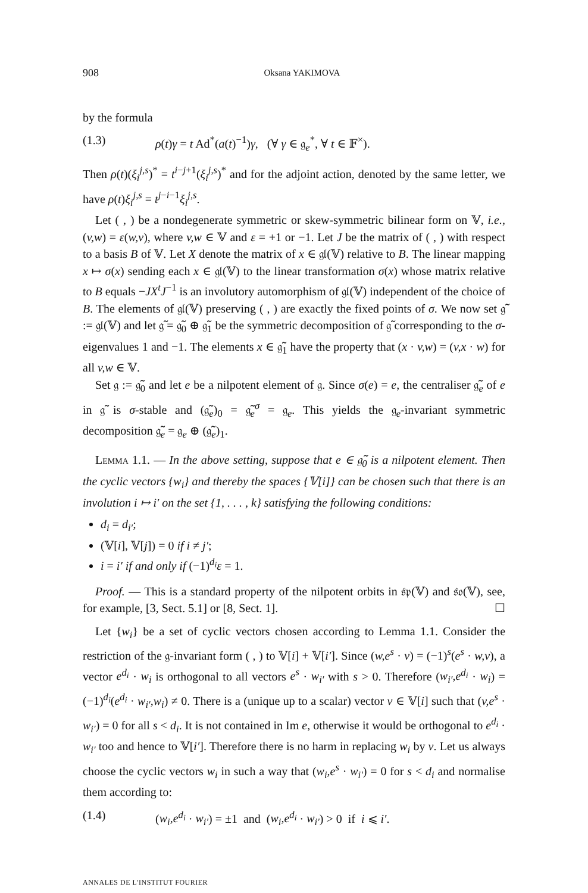908 Oksana YAKIMOVA
by the formula
(1.3) ρ(t)γ = t Ad<sup>*</sup>(a(t)<sup>−1</sup>)γ, (∀ γ ∈ 𝔤<sub>e</sub><sup>*</sup>, ∀ t ∈ 𝔽<sup>×</sup>).
Then ρ(t)(ξ<sub>i</sub><sup>j,s</sup>)<sup>*</sup> = t<sup>i−j+1</sup>(ξ<sub>i</sub><sup>j,s</sup>)<sup>*</sup> and for the adjoint action, denoted by the same letter, we have ρ(t)ξ<sub>i</sub><sup>j,s</sup> = t<sup>j−i−1</sup>ξ<sub>i</sub><sup>j,s</sup>.
Let ( , ) be a nondegenerate symmetric or skew-symmetric bilinear form on 𝕍, i.e., (v,w) = ε(w,v), where v,w ∈ 𝕍 and ε = +1 or −1. Let J be the matrix of ( , ) with respect to a basis B of 𝕍. Let X denote the matrix of x ∈ 𝔤𝔩(𝕍) relative to B. The linear mapping x ↦ σ(x) sending each x ∈ 𝔤𝔩(𝕍) to the linear transformation σ(x) whose matrix relative to B equals −JX<sup>t</sup>J<sup>−1</sup> is an involutory automorphism of 𝔤𝔩(𝕍) independent of the choice of B. The elements of 𝔤𝔩(𝕍) preserving ( , ) are exactly the fixed points of σ. We now set 𝔤̃ := 𝔤𝔩(𝕍) and let 𝔤̃ = 𝔤̃<sub>0</sub> ⊕ 𝔤̃<sub>1</sub> be the symmetric decomposition of 𝔤̃ corresponding to the σ-eigenvalues 1 and −1. The elements x ∈ 𝔤̃<sub>1</sub> have the property that (x · v,w) = (v,x · w) for all v,w ∈ 𝕍.
Set 𝔤 := 𝔤̃<sub>0</sub> and let e be a nilpotent element of 𝔤. Since σ(e) = e, the centraliser 𝔤̃<sub>e</sub> of e in 𝔤̃ is σ-stable and (𝔤̃<sub>e</sub>)<sub>0</sub> = 𝔤̃<sub>e</sub><sup>σ</sup> = 𝔤<sub>e</sub>. This yields the 𝔤<sub>e</sub>-invariant symmetric decomposition 𝔤̃<sub>e</sub> = 𝔤<sub>e</sub> ⊕ (𝔤̃<sub>e</sub>)<sub>1</sub>.
Lemma 1.1. — In the above setting, suppose that e ∈ 𝔤̃<sub>0</sub> is a nilpotent element. Then the cyclic vectors {w<sub>i</sub>} and thereby the spaces {𝕍[i]} can be chosen such that there is an involution i ↦ i′ on the set {1, . . . , k} satisfying the following conditions:
d<sub>i</sub> = d<sub>i′</sub>;
(𝕍[i], 𝕍[j]) = 0 if i ≠ j′;
i = i′ if and only if (−1)<sup>d<sub>i</sub></sup>ε = 1.
Proof. — This is a standard property of the nilpotent orbits in 𝔰𝔭(𝕍) and 𝔰𝔬(𝕍), see, for example, [3, Sect. 5.1] or [8, Sect. 1]. ☐
Let {w<sub>i</sub>} be a set of cyclic vectors chosen according to Lemma 1.1. Consider the restriction of the 𝔤-invariant form ( , ) to 𝕍[i] + 𝕍[i′]. Since (w,e<sup>s</sup> · v) = (−1)<sup>s</sup>(e<sup>s</sup> · w,v), a vector e<sup>d<sub>i</sub></sup> · w<sub>i</sub> is orthogonal to all vectors e<sup>s</sup> · w<sub>i′</sub> with s > 0. Therefore (w<sub>i′</sub>,e<sup>d<sub>i</sub></sup> · w<sub>i</sub>) = (−1)<sup>d<sub>i</sub></sup>(e<sup>d<sub>i</sub></sup> · w<sub>i′</sub>,w<sub>i</sub>) ≠ 0. There is a (unique up to a scalar) vector v ∈ 𝕍[i] such that (v,e<sup>s</sup> · w<sub>i′</sub>) = 0 for all s < d<sub>i</sub>. It is not contained in Im e, otherwise it would be orthogonal to e<sup>d<sub>i</sub></sup> · w<sub>i′</sub> too and hence to 𝕍[i′]. Therefore there is no harm in replacing w<sub>i</sub> by v. Let us always choose the cyclic vectors w<sub>i</sub> in such a way that (w<sub>i</sub>,e<sup>s</sup> · w<sub>i′</sub>) = 0 for s < d<sub>i</sub> and normalise them according to:
(1.4) (w<sub>i</sub>,e<sup>d<sub>i</sub></sup> · w<sub>i′</sub>) = ±1 and (w<sub>i</sub>,e<sup>d<sub>i</sub></sup> · w<sub>i′</sub>) > 0 if i ⩽ i′.
ANNALES DE L'INSTITUT FOURIER